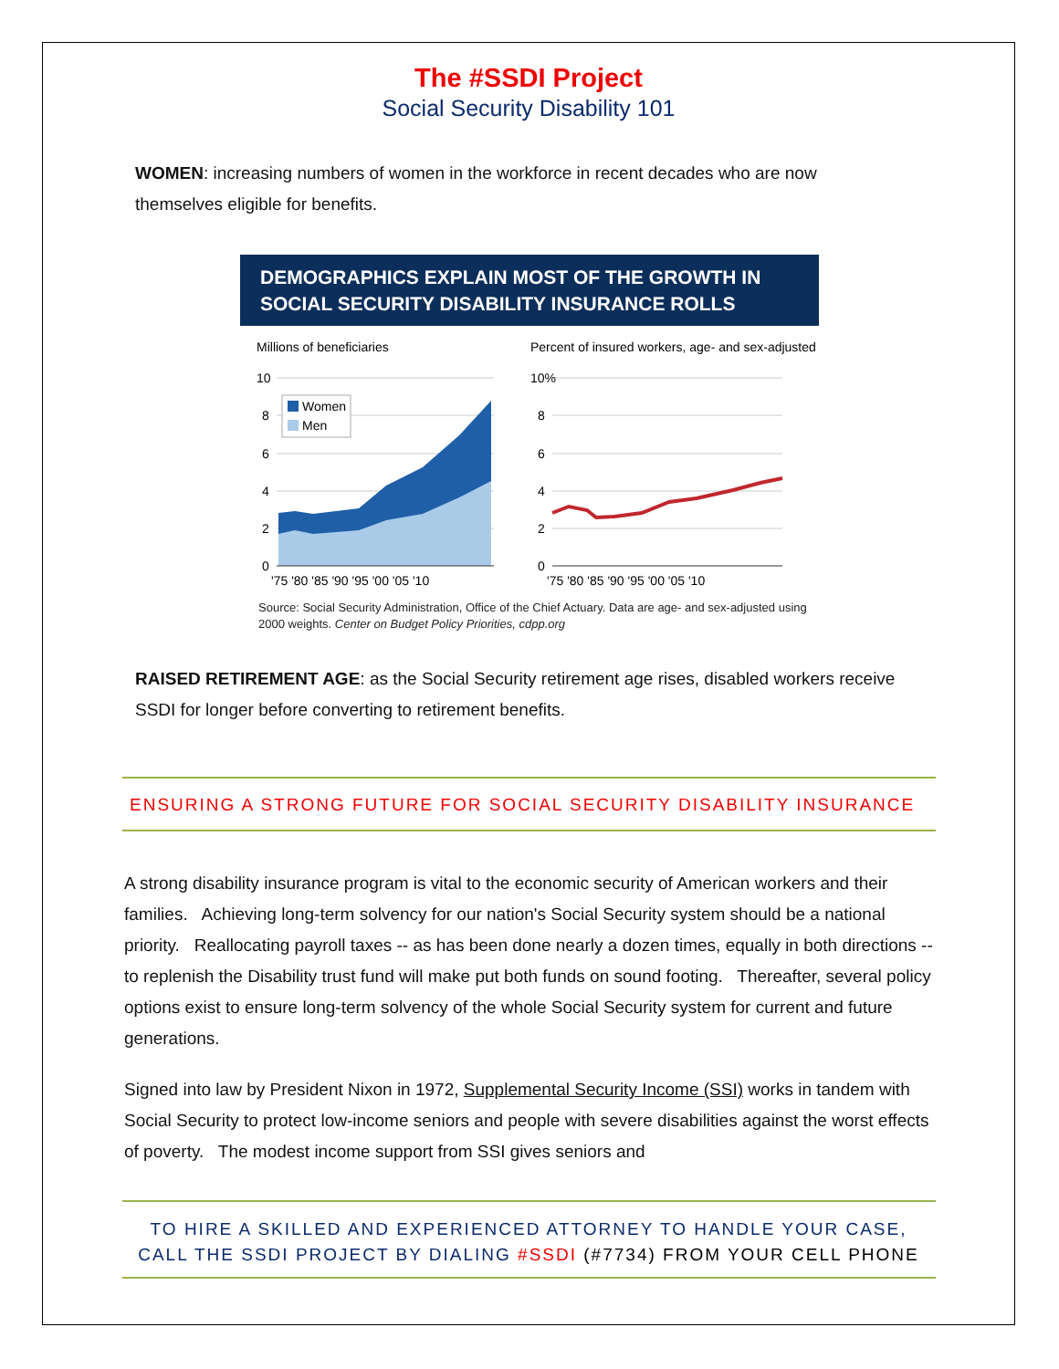The #SSDI Project
Social Security Disability 101
WOMEN: increasing numbers of women in the workforce in recent decades who are now themselves eligible for benefits.
DEMOGRAPHICS EXPLAIN MOST OF THE GROWTH IN
SOCIAL SECURITY DISABILITY INSURANCE ROLLS
Millions of beneficiaries
Percent of insured workers, age- and sex-adjusted
10
8
6
4
2
0
10%
8
6
4
2
0
Women
Men
'75 '80 '85 '90 '95 '00 '05 '10
'75 '80 '85 '90 '95 '00 '05 '10
Source: Social Security Administration, Office of the Chief Actuary. Data are age- and sex-adjusted using 2000 weights. Center on Budget Policy Priorities, cdpp.org
RAISED RETIREMENT AGE: as the Social Security retirement age rises, disabled workers receive SSDI for longer before converting to retirement benefits.
ENSURING A STRONG FUTURE FOR SOCIAL SECURITY DISABILITY INSURANCE
A strong disability insurance program is vital to the economic security of American workers and their families. Achieving long-term solvency for our nation's Social Security system should be a national priority. Reallocating payroll taxes -- as has been done nearly a dozen times, equally in both directions -- to replenish the Disability trust fund will make put both funds on sound footing. Thereafter, several policy options exist to ensure long-term solvency of the whole Social Security system for current and future generations.
Signed into law by President Nixon in 1972, Supplemental Security Income (SSI) works in tandem with Social Security to protect low-income seniors and people with severe disabilities against the worst effects of poverty. The modest income support from SSI gives seniors and
TO HIRE A SKILLED AND EXPERIENCED ATTORNEY TO HANDLE YOUR CASE,
CALL THE SSDI PROJECT BY DIALING #SSDI (#7734) FROM YOUR CELL PHONE